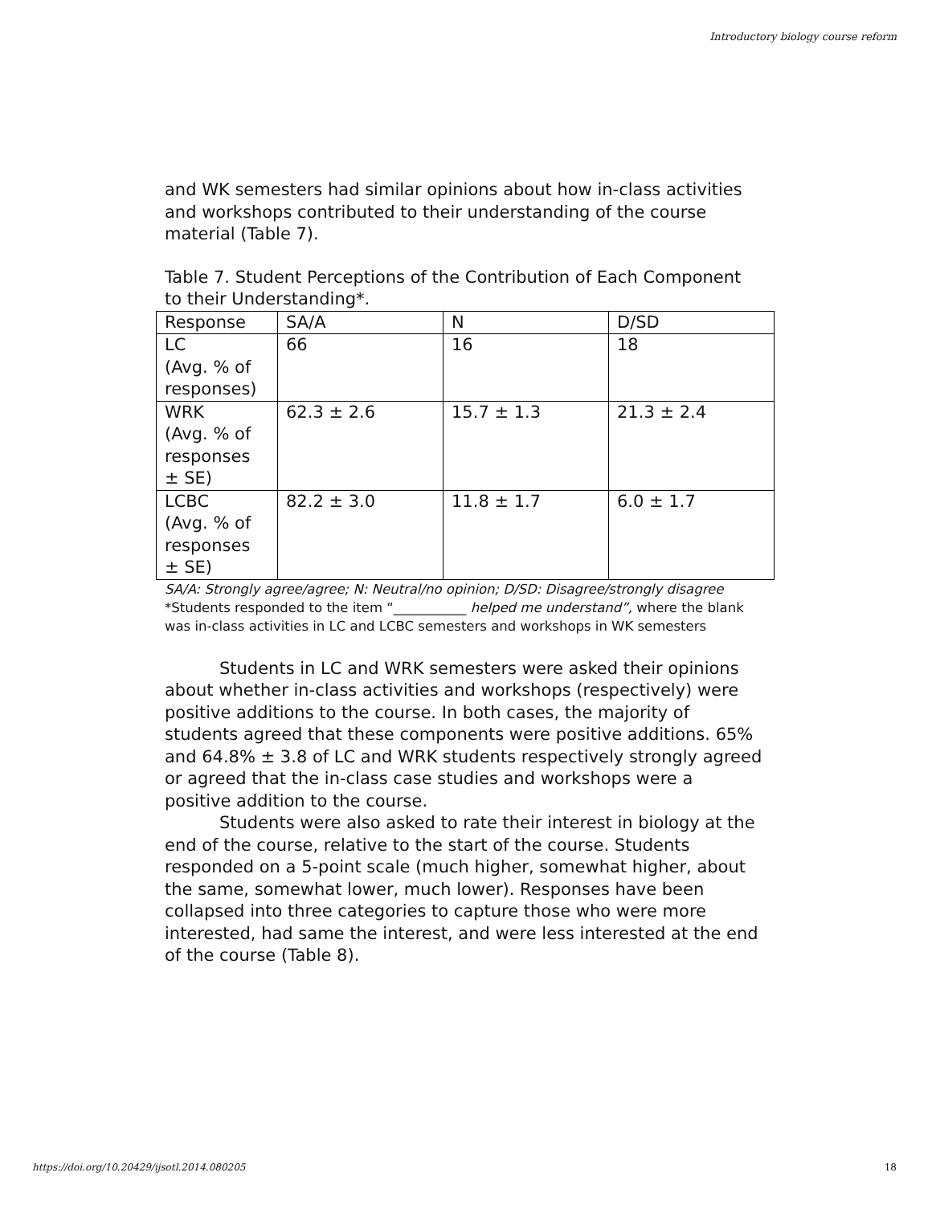Introductory biology course reform
and WK semesters had similar opinions about how in-class activities and workshops contributed to their understanding of the course material (Table 7).
Table 7. Student Perceptions of the Contribution of Each Component to their Understanding*.
| Response | SA/A | N | D/SD |
| LC (Avg. % of responses) | 66 | 16 | 18 |
| WRK (Avg. % of responses ± SE) | 62.3 ± 2.6 | 15.7 ± 1.3 | 21.3 ± 2.4 |
| LCBC (Avg. % of responses ± SE) | 82.2 ± 3.0 | 11.8 ± 1.7 | 6.0 ± 1.7 |
SA/A: Strongly agree/agree; N: Neutral/no opinion; D/SD: Disagree/strongly disagree
*Students responded to the item “___________ helped me understand”, where the blank was in-class activities in LC and LCBC semesters and workshops in WK semesters
Students in LC and WRK semesters were asked their opinions about whether in-class activities and workshops (respectively) were positive additions to the course. In both cases, the majority of students agreed that these components were positive additions. 65% and 64.8% ± 3.8 of LC and WRK students respectively strongly agreed or agreed that the in-class case studies and workshops were a positive addition to the course.
Students were also asked to rate their interest in biology at the end of the course, relative to the start of the course. Students responded on a 5-point scale (much higher, somewhat higher, about the same, somewhat lower, much lower). Responses have been collapsed into three categories to capture those who were more interested, had same the interest, and were less interested at the end of the course (Table 8).
https://doi.org/10.20429/ijsotl.2014.080205 18